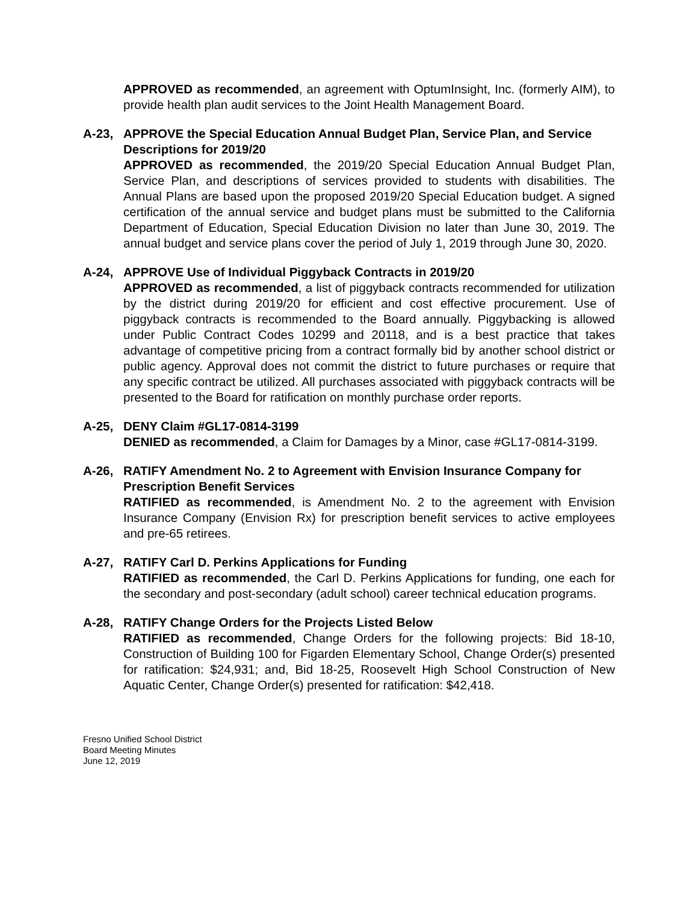APPROVED as recommended, an agreement with OptumInsight, Inc. (formerly AIM), to provide health plan audit services to the Joint Health Management Board.
A-23, APPROVE the Special Education Annual Budget Plan, Service Plan, and Service Descriptions for 2019/20
APPROVED as recommended, the 2019/20 Special Education Annual Budget Plan, Service Plan, and descriptions of services provided to students with disabilities. The Annual Plans are based upon the proposed 2019/20 Special Education budget. A signed certification of the annual service and budget plans must be submitted to the California Department of Education, Special Education Division no later than June 30, 2019. The annual budget and service plans cover the period of July 1, 2019 through June 30, 2020.
A-24, APPROVE Use of Individual Piggyback Contracts in 2019/20
APPROVED as recommended, a list of piggyback contracts recommended for utilization by the district during 2019/20 for efficient and cost effective procurement. Use of piggyback contracts is recommended to the Board annually. Piggybacking is allowed under Public Contract Codes 10299 and 20118, and is a best practice that takes advantage of competitive pricing from a contract formally bid by another school district or public agency. Approval does not commit the district to future purchases or require that any specific contract be utilized. All purchases associated with piggyback contracts will be presented to the Board for ratification on monthly purchase order reports.
A-25, DENY Claim #GL17-0814-3199
DENIED as recommended, a Claim for Damages by a Minor, case #GL17-0814-3199.
A-26, RATIFY Amendment No. 2 to Agreement with Envision Insurance Company for Prescription Benefit Services
RATIFIED as recommended, is Amendment No. 2 to the agreement with Envision Insurance Company (Envision Rx) for prescription benefit services to active employees and pre-65 retirees.
A-27, RATIFY Carl D. Perkins Applications for Funding
RATIFIED as recommended, the Carl D. Perkins Applications for funding, one each for the secondary and post-secondary (adult school) career technical education programs.
A-28, RATIFY Change Orders for the Projects Listed Below
RATIFIED as recommended, Change Orders for the following projects: Bid 18-10, Construction of Building 100 for Figarden Elementary School, Change Order(s) presented for ratification: $24,931; and, Bid 18-25, Roosevelt High School Construction of New Aquatic Center, Change Order(s) presented for ratification: $42,418.
Fresno Unified School District
Board Meeting Minutes
June 12, 2019